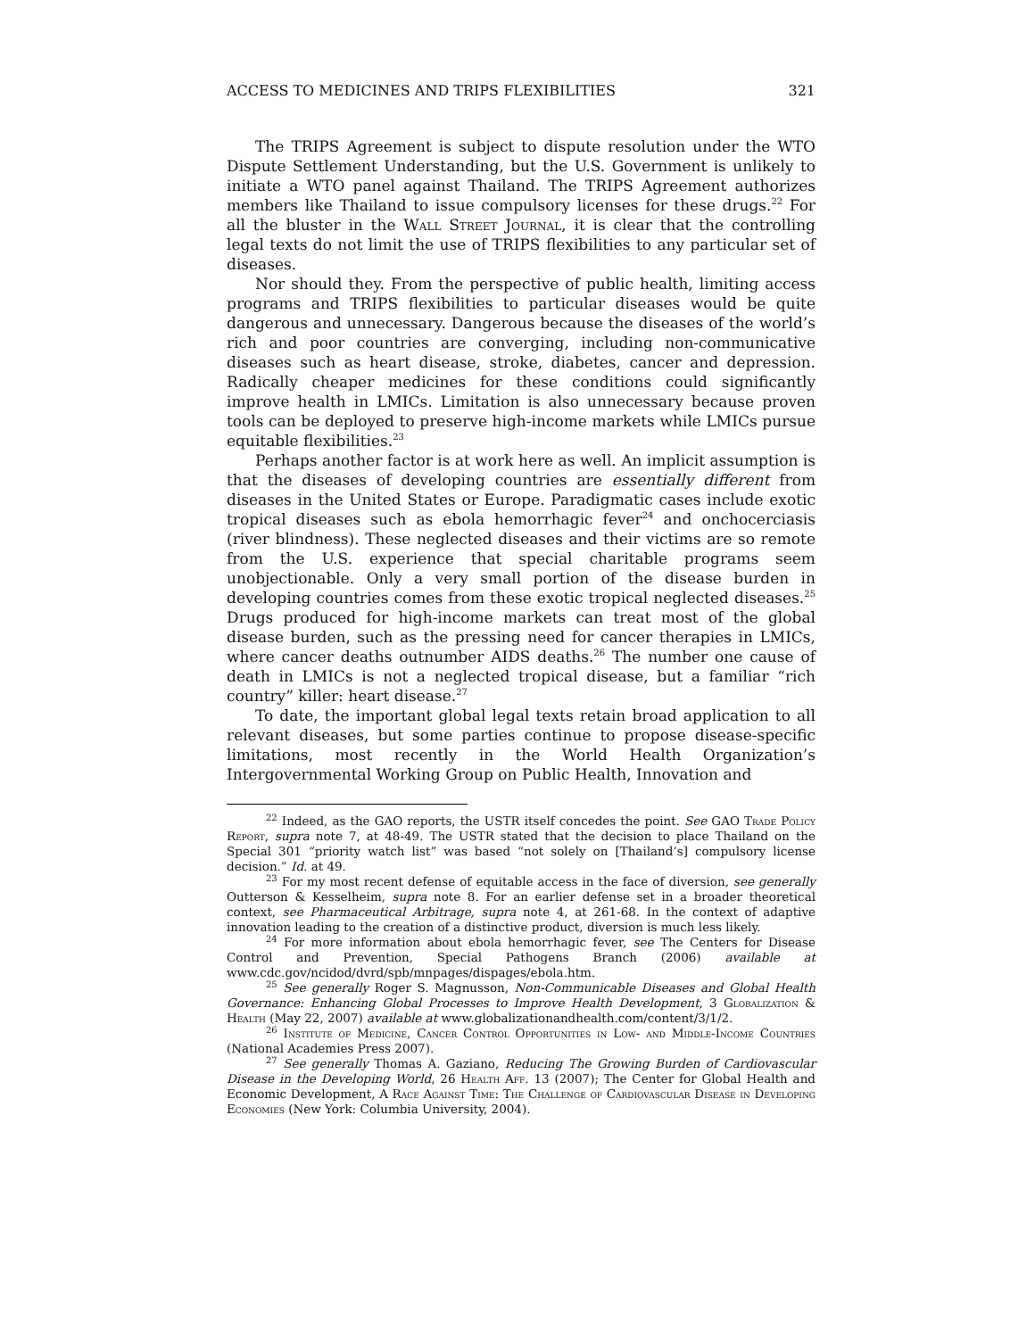ACCESS TO MEDICINES AND TRIPS FLEXIBILITIES 321
The TRIPS Agreement is subject to dispute resolution under the WTO Dispute Settlement Understanding, but the U.S. Government is unlikely to initiate a WTO panel against Thailand. The TRIPS Agreement authorizes members like Thailand to issue compulsory licenses for these drugs.<sup>22</sup> For all the bluster in the Wall Street Journal, it is clear that the controlling legal texts do not limit the use of TRIPS flexibilities to any particular set of diseases.
Nor should they. From the perspective of public health, limiting access programs and TRIPS flexibilities to particular diseases would be quite dangerous and unnecessary. Dangerous because the diseases of the world’s rich and poor countries are converging, including non-communicative diseases such as heart disease, stroke, diabetes, cancer and depression. Radically cheaper medicines for these conditions could significantly improve health in LMICs. Limitation is also unnecessary because proven tools can be deployed to preserve high-income markets while LMICs pursue equitable flexibilities.<sup>23</sup>
Perhaps another factor is at work here as well. An implicit assumption is that the diseases of developing countries are essentially different from diseases in the United States or Europe. Paradigmatic cases include exotic tropical diseases such as ebola hemorrhagic fever<sup>24</sup> and onchocerciasis (river blindness). These neglected diseases and their victims are so remote from the U.S. experience that special charitable programs seem unobjectionable. Only a very small portion of the disease burden in developing countries comes from these exotic tropical neglected diseases.<sup>25</sup> Drugs produced for high-income markets can treat most of the global disease burden, such as the pressing need for cancer therapies in LMICs, where cancer deaths outnumber AIDS deaths.<sup>26</sup> The number one cause of death in LMICs is not a neglected tropical disease, but a familiar “rich country” killer: heart disease.<sup>27</sup>
To date, the important global legal texts retain broad application to all relevant diseases, but some parties continue to propose disease-specific limitations, most recently in the World Health Organization’s Intergovernmental Working Group on Public Health, Innovation and
<sup>22</sup> Indeed, as the GAO reports, the USTR itself concedes the point. See GAO Trade Policy Report, supra note 7, at 48-49. The USTR stated that the decision to place Thailand on the Special 301 “priority watch list” was based “not solely on [Thailand’s] compulsory license decision.” Id. at 49.
<sup>23</sup> For my most recent defense of equitable access in the face of diversion, see generally Outterson & Kesselheim, supra note 8. For an earlier defense set in a broader theoretical context, see Pharmaceutical Arbitrage, supra note 4, at 261-68. In the context of adaptive innovation leading to the creation of a distinctive product, diversion is much less likely.
<sup>24</sup> For more information about ebola hemorrhagic fever, see The Centers for Disease Control and Prevention, Special Pathogens Branch (2006) available at www.cdc.gov/ncidod/dvrd/spb/mnpages/dispages/ebola.htm.
<sup>25</sup> See generally Roger S. Magnusson, Non-Communicable Diseases and Global Health Governance: Enhancing Global Processes to Improve Health Development, 3 Globalization & Health (May 22, 2007) available at www.globalizationandhealth.com/content/3/1/2.
<sup>26</sup> Institute of Medicine, Cancer Control Opportunities in Low- and Middle-Income Countries (National Academies Press 2007).
<sup>27</sup> See generally Thomas A. Gaziano, Reducing The Growing Burden of Cardiovascular Disease in the Developing World, 26 Health Aff. 13 (2007); The Center for Global Health and Economic Development, A Race Against Time: The Challenge of Cardiovascular Disease in Developing Economies (New York: Columbia University, 2004).